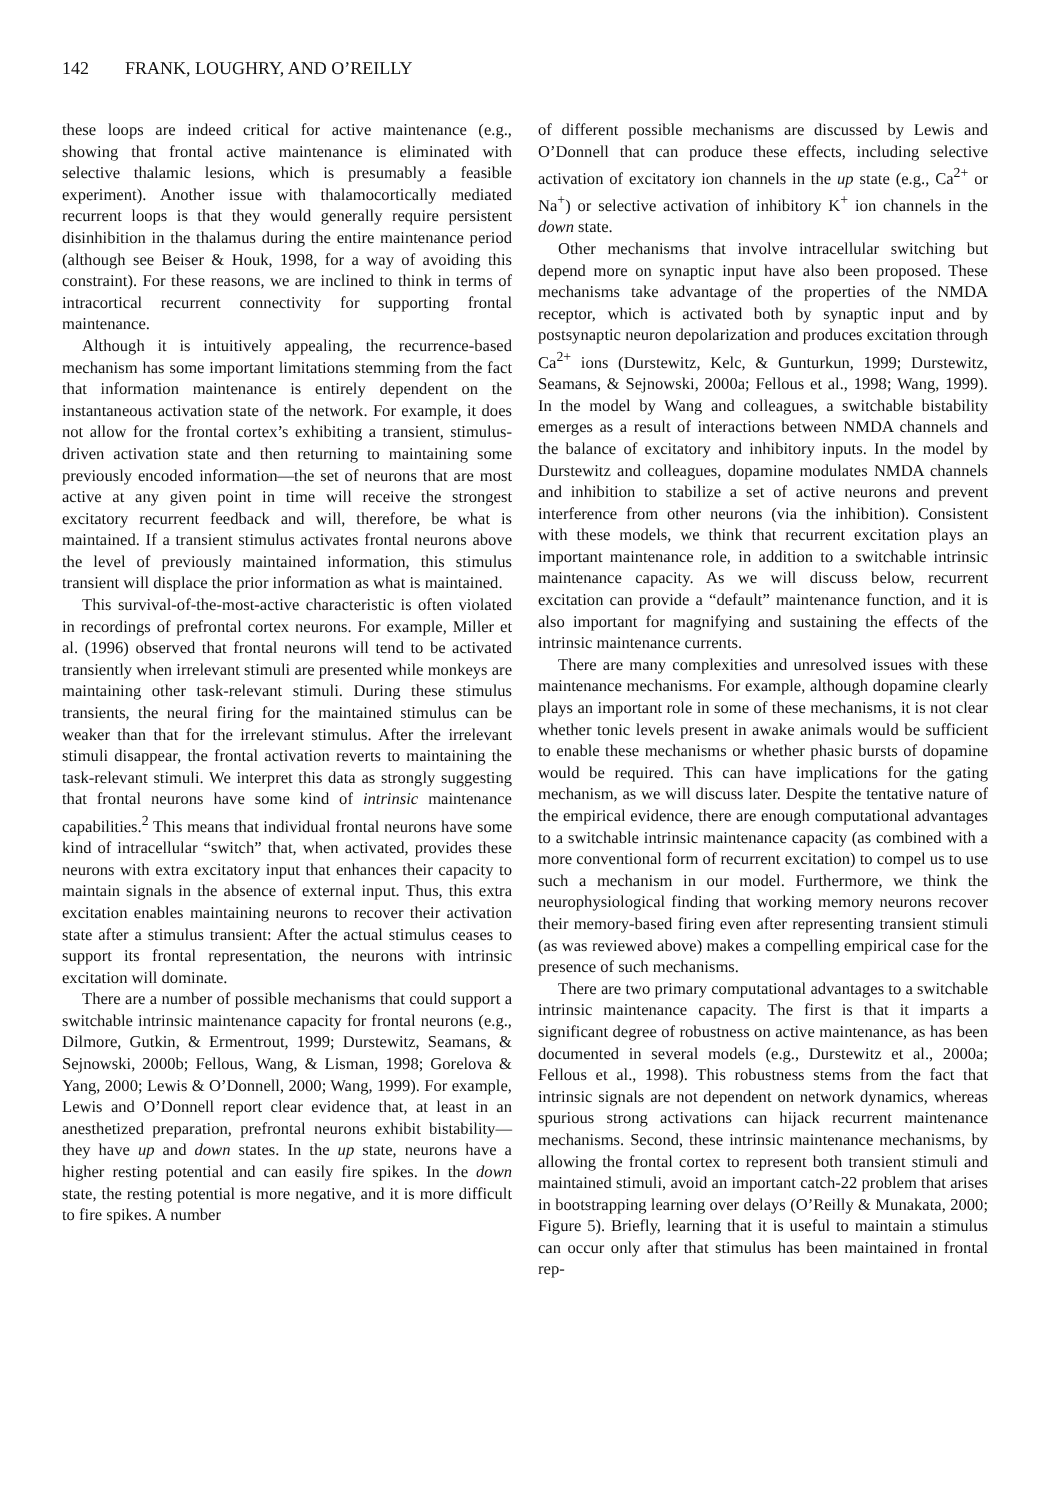142 FRANK, LOUGHRY, AND O’REILLY
these loops are indeed critical for active maintenance (e.g., showing that frontal active maintenance is eliminated with selective thalamic lesions, which is presumably a feasible experiment). Another issue with thalamocortically mediated recurrent loops is that they would generally require persistent disinhibition in the thalamus during the entire maintenance period (although see Beiser & Houk, 1998, for a way of avoiding this constraint). For these reasons, we are inclined to think in terms of intracortical recurrent connectivity for supporting frontal maintenance.
Although it is intuitively appealing, the recurrence-based mechanism has some important limitations stemming from the fact that information maintenance is entirely dependent on the instantaneous activation state of the network. For example, it does not allow for the frontal cortex’s exhibiting a transient, stimulus-driven activation state and then returning to maintaining some previously encoded information—the set of neurons that are most active at any given point in time will receive the strongest excitatory recurrent feedback and will, therefore, be what is maintained. If a transient stimulus activates frontal neurons above the level of previously maintained information, this stimulus transient will displace the prior information as what is maintained.
This survival-of-the-most-active characteristic is often violated in recordings of prefrontal cortex neurons. For example, Miller et al. (1996) observed that frontal neurons will tend to be activated transiently when irrelevant stimuli are presented while monkeys are maintaining other task-relevant stimuli. During these stimulus transients, the neural firing for the maintained stimulus can be weaker than that for the irrelevant stimulus. After the irrelevant stimuli disappear, the frontal activation reverts to maintaining the task-relevant stimuli. We interpret this data as strongly suggesting that frontal neurons have some kind of intrinsic maintenance capabilities.<sup>2</sup> This means that individual frontal neurons have some kind of intracellular “switch” that, when activated, provides these neurons with extra excitatory input that enhances their capacity to maintain signals in the absence of external input. Thus, this extra excitation enables maintaining neurons to recover their activation state after a stimulus transient: After the actual stimulus ceases to support its frontal representation, the neurons with intrinsic excitation will dominate.
There are a number of possible mechanisms that could support a switchable intrinsic maintenance capacity for frontal neurons (e.g., Dilmore, Gutkin, & Ermentrout, 1999; Durstewitz, Seamans, & Sejnowski, 2000b; Fellous, Wang, & Lisman, 1998; Gorelova & Yang, 2000; Lewis & O’Donnell, 2000; Wang, 1999). For example, Lewis and O’Donnell report clear evidence that, at least in an anesthetized preparation, prefrontal neurons exhibit bistability—they have up and down states. In the up state, neurons have a higher resting potential and can easily fire spikes. In the down state, the resting potential is more negative, and it is more difficult to fire spikes. A number
of different possible mechanisms are discussed by Lewis and O’Donnell that can produce these effects, including selective activation of excitatory ion channels in the up state (e.g., Ca<sup>2+</sup> or Na<sup>+</sup>) or selective activation of inhibitory K<sup>+</sup> ion channels in the down state.
Other mechanisms that involve intracellular switching but depend more on synaptic input have also been proposed. These mechanisms take advantage of the properties of the NMDA receptor, which is activated both by synaptic input and by postsynaptic neuron depolarization and produces excitation through Ca<sup>2+</sup> ions (Durstewitz, Kelc, & Gunturkun, 1999; Durstewitz, Seamans, & Sejnowski, 2000a; Fellous et al., 1998; Wang, 1999). In the model by Wang and colleagues, a switchable bistability emerges as a result of interactions between NMDA channels and the balance of excitatory and inhibitory inputs. In the model by Durstewitz and colleagues, dopamine modulates NMDA channels and inhibition to stabilize a set of active neurons and prevent interference from other neurons (via the inhibition). Consistent with these models, we think that recurrent excitation plays an important maintenance role, in addition to a switchable intrinsic maintenance capacity. As we will discuss below, recurrent excitation can provide a “default” maintenance function, and it is also important for magnifying and sustaining the effects of the intrinsic maintenance currents.
There are many complexities and unresolved issues with these maintenance mechanisms. For example, although dopamine clearly plays an important role in some of these mechanisms, it is not clear whether tonic levels present in awake animals would be sufficient to enable these mechanisms or whether phasic bursts of dopamine would be required. This can have implications for the gating mechanism, as we will discuss later. Despite the tentative nature of the empirical evidence, there are enough computational advantages to a switchable intrinsic maintenance capacity (as combined with a more conventional form of recurrent excitation) to compel us to use such a mechanism in our model. Furthermore, we think the neurophysiological finding that working memory neurons recover their memory-based firing even after representing transient stimuli (as was reviewed above) makes a compelling empirical case for the presence of such mechanisms.
There are two primary computational advantages to a switchable intrinsic maintenance capacity. The first is that it imparts a significant degree of robustness on active maintenance, as has been documented in several models (e.g., Durstewitz et al., 2000a; Fellous et al., 1998). This robustness stems from the fact that intrinsic signals are not dependent on network dynamics, whereas spurious strong activations can hijack recurrent maintenance mechanisms. Second, these intrinsic maintenance mechanisms, by allowing the frontal cortex to represent both transient stimuli and maintained stimuli, avoid an important catch-22 problem that arises in bootstrapping learning over delays (O’Reilly & Munakata, 2000; Figure 5). Briefly, learning that it is useful to maintain a stimulus can occur only after that stimulus has been maintained in frontal rep-